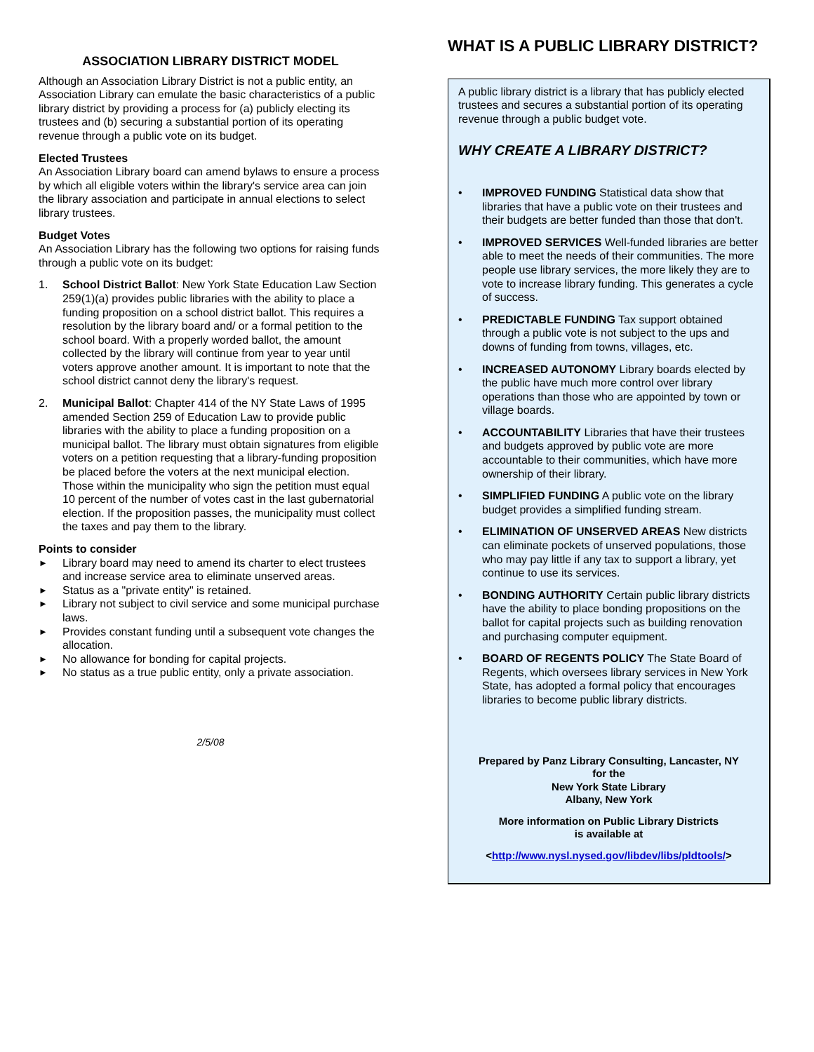ASSOCIATION LIBRARY DISTRICT MODEL
Although an Association Library District is not a public entity, an Association Library can emulate the basic characteristics of a public library district by providing a process for (a) publicly electing its trustees and (b) securing a substantial portion of its operating revenue through a public vote on its budget.
Elected Trustees
An Association Library board can amend bylaws to ensure a process by which all eligible voters within the library's service area can join the library association and participate in annual elections to select library trustees.
Budget Votes
An Association Library has the following two options for raising funds through a public vote on its budget:
1. School District Ballot: New York State Education Law Section 259(1)(a) provides public libraries with the ability to place a funding proposition on a school district ballot. This requires a resolution by the library board and/ or a formal petition to the school board. With a properly worded ballot, the amount collected by the library will continue from year to year until voters approve another amount. It is important to note that the school district cannot deny the library's request.
2. Municipal Ballot: Chapter 414 of the NY State Laws of 1995 amended Section 259 of Education Law to provide public libraries with the ability to place a funding proposition on a municipal ballot. The library must obtain signatures from eligible voters on a petition requesting that a library-funding proposition be placed before the voters at the next municipal election. Those within the municipality who sign the petition must equal 10 percent of the number of votes cast in the last gubernatorial election. If the proposition passes, the municipality must collect the taxes and pay them to the library.
Points to consider
► Library board may need to amend its charter to elect trustees and increase service area to eliminate unserved areas.
► Status as a "private entity" is retained.
► Library not subject to civil service and some municipal purchase laws.
► Provides constant funding until a subsequent vote changes the allocation.
► No allowance for bonding for capital projects.
► No status as a true public entity, only a private association.
2/5/08
WHAT IS A PUBLIC LIBRARY DISTRICT?
A public library district is a library that has publicly elected trustees and secures a substantial portion of its operating revenue through a public budget vote.
WHY CREATE A LIBRARY DISTRICT?
• IMPROVED FUNDING Statistical data show that libraries that have a public vote on their trustees and their budgets are better funded than those that don't.
• IMPROVED SERVICES Well-funded libraries are better able to meet the needs of their communities. The more people use library services, the more likely they are to vote to increase library funding. This generates a cycle of success.
• PREDICTABLE FUNDING Tax support obtained through a public vote is not subject to the ups and downs of funding from towns, villages, etc.
• INCREASED AUTONOMY Library boards elected by the public have much more control over library operations than those who are appointed by town or village boards.
• ACCOUNTABILITY Libraries that have their trustees and budgets approved by public vote are more accountable to their communities, which have more ownership of their library.
• SIMPLIFIED FUNDING A public vote on the library budget provides a simplified funding stream.
• ELIMINATION OF UNSERVED AREAS New districts can eliminate pockets of unserved populations, those who may pay little if any tax to support a library, yet continue to use its services.
• BONDING AUTHORITY Certain public library districts have the ability to place bonding propositions on the ballot for capital projects such as building renovation and purchasing computer equipment.
• BOARD OF REGENTS POLICY The State Board of Regents, which oversees library services in New York State, has adopted a formal policy that encourages libraries to become public library districts.
Prepared by Panz Library Consulting, Lancaster, NY
for the
New York State Library
Albany, New York
More information on Public Library Districts
is available at
<http://www.nysl.nysed.gov/libdev/libs/pldtools/>